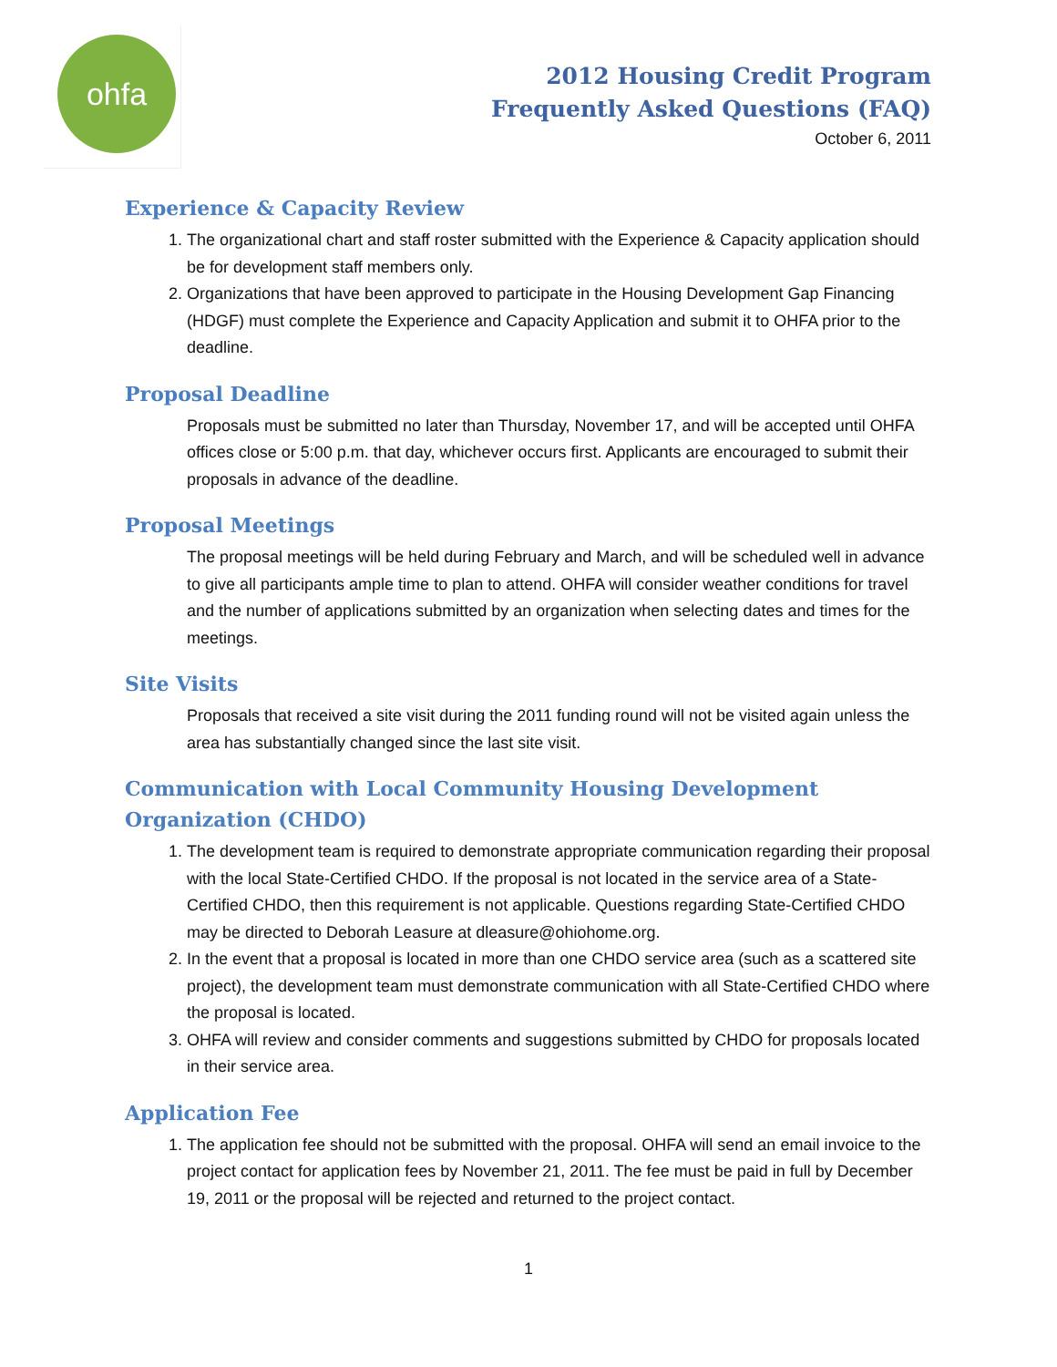ohfa
2012 Housing Credit Program
Frequently Asked Questions (FAQ)
October 6, 2011
Experience & Capacity Review
1. The organizational chart and staff roster submitted with the Experience & Capacity application should be for development staff members only.
2. Organizations that have been approved to participate in the Housing Development Gap Financing (HDGF) must complete the Experience and Capacity Application and submit it to OHFA prior to the deadline.
Proposal Deadline
Proposals must be submitted no later than Thursday, November 17, and will be accepted until OHFA offices close or 5:00 p.m. that day, whichever occurs first. Applicants are encouraged to submit their proposals in advance of the deadline.
Proposal Meetings
The proposal meetings will be held during February and March, and will be scheduled well in advance to give all participants ample time to plan to attend. OHFA will consider weather conditions for travel and the number of applications submitted by an organization when selecting dates and times for the meetings.
Site Visits
Proposals that received a site visit during the 2011 funding round will not be visited again unless the area has substantially changed since the last site visit.
Communication with Local Community Housing Development Organization (CHDO)
1. The development team is required to demonstrate appropriate communication regarding their proposal with the local State-Certified CHDO. If the proposal is not located in the service area of a State-Certified CHDO, then this requirement is not applicable. Questions regarding State-Certified CHDO may be directed to Deborah Leasure at dleasure@ohiohome.org.
2. In the event that a proposal is located in more than one CHDO service area (such as a scattered site project), the development team must demonstrate communication with all State-Certified CHDO where the proposal is located.
3. OHFA will review and consider comments and suggestions submitted by CHDO for proposals located in their service area.
Application Fee
1. The application fee should not be submitted with the proposal. OHFA will send an email invoice to the project contact for application fees by November 21, 2011. The fee must be paid in full by December 19, 2011 or the proposal will be rejected and returned to the project contact.
1